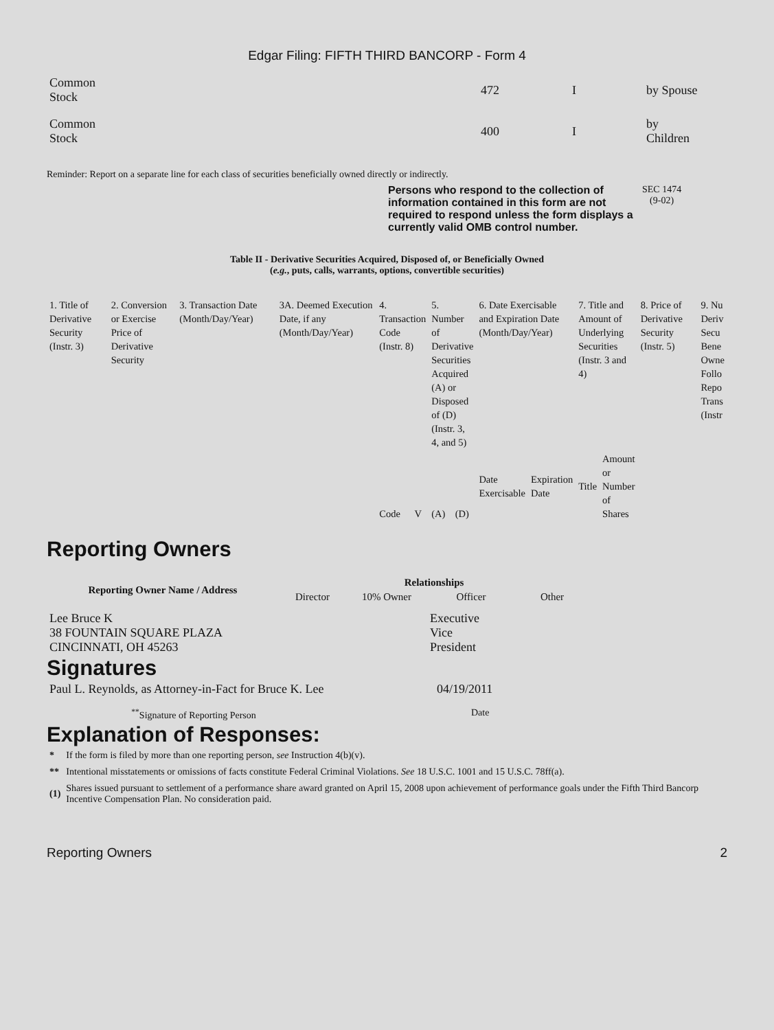Edgar Filing: FIFTH THIRD BANCORP - Form 4
| Common Stock | 472 | I | by Spouse |
| Common Stock | 400 | I | by Children |
Reminder: Report on a separate line for each class of securities beneficially owned directly or indirectly.
Persons who respond to the collection of information contained in this form are not required to respond unless the form displays a currently valid OMB control number.
SEC 1474
(9-02)
Table II - Derivative Securities Acquired, Disposed of, or Beneficially Owned
(e.g., puts, calls, warrants, options, convertible securities)
| 1. Title of Derivative Security (Instr. 3) | 2. Conversion or Exercise Price of Derivative Security | 3. Transaction Date (Month/Day/Year) | 3A. Deemed Execution Date, if any (Month/Day/Year) | 4. Transaction Code (Instr. 8) | | 5. Number of Derivative Securities Acquired (A) or Disposed of (D) (Instr. 3, 4, and 5) | | 6. Date Exercisable and Expiration Date (Month/Day/Year) | | 7. Title and Amount of Underlying Securities (Instr. 3 and 4) | | 8. Price of Derivative Security (Instr. 5) | 9. Nu Deriv Secu Bene Owne Follo Repo Trans (Instr |
| | | | | Code | V | (A) | (D) | Date Exercisable | Expiration Date | Title | Amount or Number of Shares | | |
Reporting Owners
| Reporting Owner Name / Address | Relationships | | | |
| --- | --- | --- | --- | --- |
| | Director | 10% Owner | Officer | Other |
| Lee Bruce K 38 FOUNTAIN SQUARE PLAZA CINCINNATI, OH 45263 | | | Executive Vice President | |
Signatures
| Paul L. Reynolds, as Attorney-in-Fact for Bruce K. Lee | 04/19/2011 |
| <sup>**</sup> Signature of Reporting Person | Date |
Explanation of Responses:
| * | If the form is filed by more than one reporting person, see Instruction 4(b)(v). |
| ** | Intentional misstatements or omissions of facts constitute Federal Criminal Violations. See 18 U.S.C. 1001 and 15 U.S.C. 78ff(a). |
| (1) | Shares issued pursuant to settlement of a performance share award granted on April 15, 2008 upon achievement of performance goals under the Fifth Third Bancorp Incentive Compensation Plan. No consideration paid. |
Reporting Owners 2